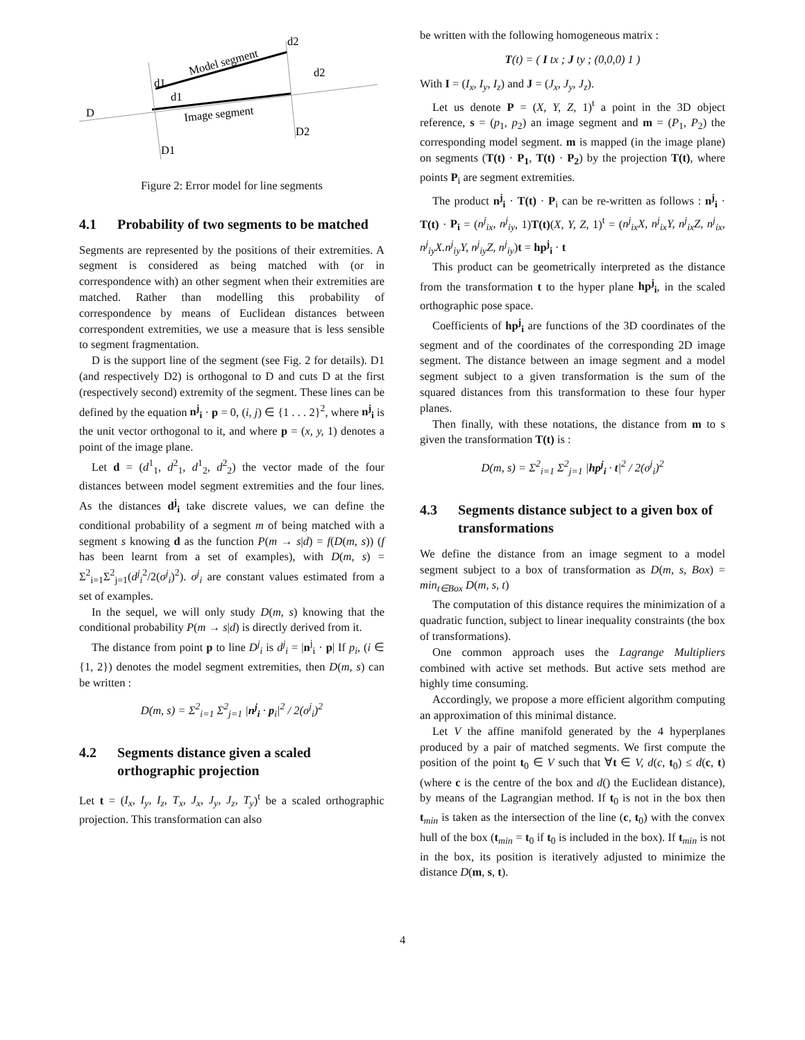D
Model segment
Image segment
d1
d1
d2
d2
D2
D1
Figure 2: Error model for line segments
4.1 Probability of two segments to be matched
Segments are represented by the positions of their extremities. A segment is considered as being matched with (or in correspondence with) an other segment when their extremities are matched. Rather than modelling this probability of correspondence by means of Euclidean distances between correspondent extremities, we use a measure that is less sensible to segment fragmentation.
D is the support line of the segment (see Fig. 2 for details). D1 (and respectively D2) is orthogonal to D and cuts D at the first (respectively second) extremity of the segment. These lines can be defined by the equation n<sup>j</sup><sub>i</sub> · p = 0, (i, j) ∈ {1 . . . 2}<sup>2</sup>, where n<sup>j</sup><sub>i</sub> is the unit vector orthogonal to it, and where p = (x, y, 1) denotes a point of the image plane.
Let d = (d<sup>1</sup><sub>1</sub>, d<sup>2</sup><sub>1</sub>, d<sup>1</sup><sub>2</sub>, d<sup>2</sup><sub>2</sub>) the vector made of the four distances between model segment extremities and the four lines. As the distances d<sup>j</sup><sub>i</sub> take discrete values, we can define the conditional probability of a segment m of being matched with a segment s knowing d as the function P(m → s|d) = f(D(m, s)) (f has been learnt from a set of examples), with D(m, s) = Σ<sup>2</sup><sub>i=1</sub>Σ<sup>2</sup><sub>j=1</sub>(d<sup>j</sup><sub>i</sub><sup>2</sup>/2(σ<sup>j</sup><sub>i</sub>)<sup>2</sup>). σ<sup>j</sup><sub>i</sub> are constant values estimated from a set of examples.
In the sequel, we will only study D(m, s) knowing that the conditional probability P(m → s|d) is directly derived from it.
The distance from point p to line D<sup>j</sup><sub>i</sub> is d<sup>j</sup><sub>i</sub> = |n<sup>j</sup><sub>i</sub> · p| If p<sub>i</sub>, (i ∈ {1, 2}) denotes the model segment extremities, then D(m, s) can be written :
D(m, s) = Σ<sup>2</sup><sub>i=1</sub> Σ<sup>2</sup><sub>j=1</sub> |n<sup>j</sup><sub>i</sub> · p<sub>i</sub>|<sup>2</sup> / 2(σ<sup>j</sup><sub>i</sub>)<sup>2</sup>
4.2 Segments distance given a scaled orthographic projection
Let t = (I<sub>x</sub>, I<sub>y</sub>, I<sub>z</sub>, T<sub>x</sub>, J<sub>x</sub>, J<sub>y</sub>, J<sub>z</sub>, T<sub>y</sub>)<sup>t</sup> be a scaled orthographic projection. This transformation can also
be written with the following homogeneous matrix :
T(t) = ( I tx ; J ty ; (0,0,0) 1 )
With I = (I<sub>x</sub>, I<sub>y</sub>, I<sub>z</sub>) and J = (J<sub>x</sub>, J<sub>y</sub>, J<sub>z</sub>).
Let us denote P = (X, Y, Z, 1)<sup>t</sup> a point in the 3D object reference, s = (p<sub>1</sub>, p<sub>2</sub>) an image segment and m = (P<sub>1</sub>, P<sub>2</sub>) the corresponding model segment. m is mapped (in the image plane) on segments (T(t) · P<sub>1</sub>, T(t) · P<sub>2</sub>) by the projection T(t), where points P<sub>i</sub> are segment extremities.
The product n<sup>j</sup><sub>i</sub> · T(t) · P<sub>i</sub> can be re-written as follows : n<sup>j</sup><sub>i</sub> · T(t) · P<sub>i</sub> = (n<sup>j</sup><sub>ix</sub>, n<sup>j</sup><sub>iy</sub>, 1)T(t)(X, Y, Z, 1)<sup>t</sup> = (n<sup>j</sup><sub>ix</sub>X, n<sup>j</sup><sub>ix</sub>Y, n<sup>j</sup><sub>ix</sub>Z, n<sup>j</sup><sub>ix</sub>, n<sup>j</sup><sub>iy</sub>X.n<sup>j</sup><sub>iy</sub>Y, n<sup>j</sup><sub>iy</sub>Z, n<sup>j</sup><sub>iy</sub>)t = hp<sup>j</sup><sub>i</sub> · t
This product can be geometrically interpreted as the distance from the transformation t to the hyper plane hp<sup>j</sup><sub>i</sub>, in the scaled orthographic pose space.
Coefficients of hp<sup>j</sup><sub>i</sub> are functions of the 3D coordinates of the segment and of the coordinates of the corresponding 2D image segment. The distance between an image segment and a model segment subject to a given transformation is the sum of the squared distances from this transformation to these four hyper planes.
Then finally, with these notations, the distance from m to s given the transformation T(t) is :
D(m, s) = Σ<sup>2</sup><sub>i=1</sub> Σ<sup>2</sup><sub>j=1</sub> |hp<sup>j</sup><sub>i</sub> · t|<sup>2</sup> / 2(σ<sup>j</sup><sub>i</sub>)<sup>2</sup>
4.3 Segments distance subject to a given box of transformations
We define the distance from an image segment to a model segment subject to a box of transformation as D(m, s, Box) = min<sub>t∈Box</sub> D(m, s, t)
The computation of this distance requires the minimization of a quadratic function, subject to linear inequality constraints (the box of transformations).
One common approach uses the Lagrange Multipliers combined with active set methods. But active sets method are highly time consuming.
Accordingly, we propose a more efficient algorithm computing an approximation of this minimal distance.
Let V the affine manifold generated by the 4 hyperplanes produced by a pair of matched segments. We first compute the position of the point t<sub>0</sub> ∈ V such that ∀t ∈ V, d(c, t<sub>0</sub>) ≤ d(c, t) (where c is the centre of the box and d() the Euclidean distance), by means of the Lagrangian method. If t<sub>0</sub> is not in the box then t<sub>min</sub> is taken as the intersection of the line (c, t<sub>0</sub>) with the convex hull of the box (t<sub>min</sub> = t<sub>0</sub> if t<sub>0</sub> is included in the box). If t<sub>min</sub> is not in the box, its position is iteratively adjusted to minimize the distance D(m, s, t).
4